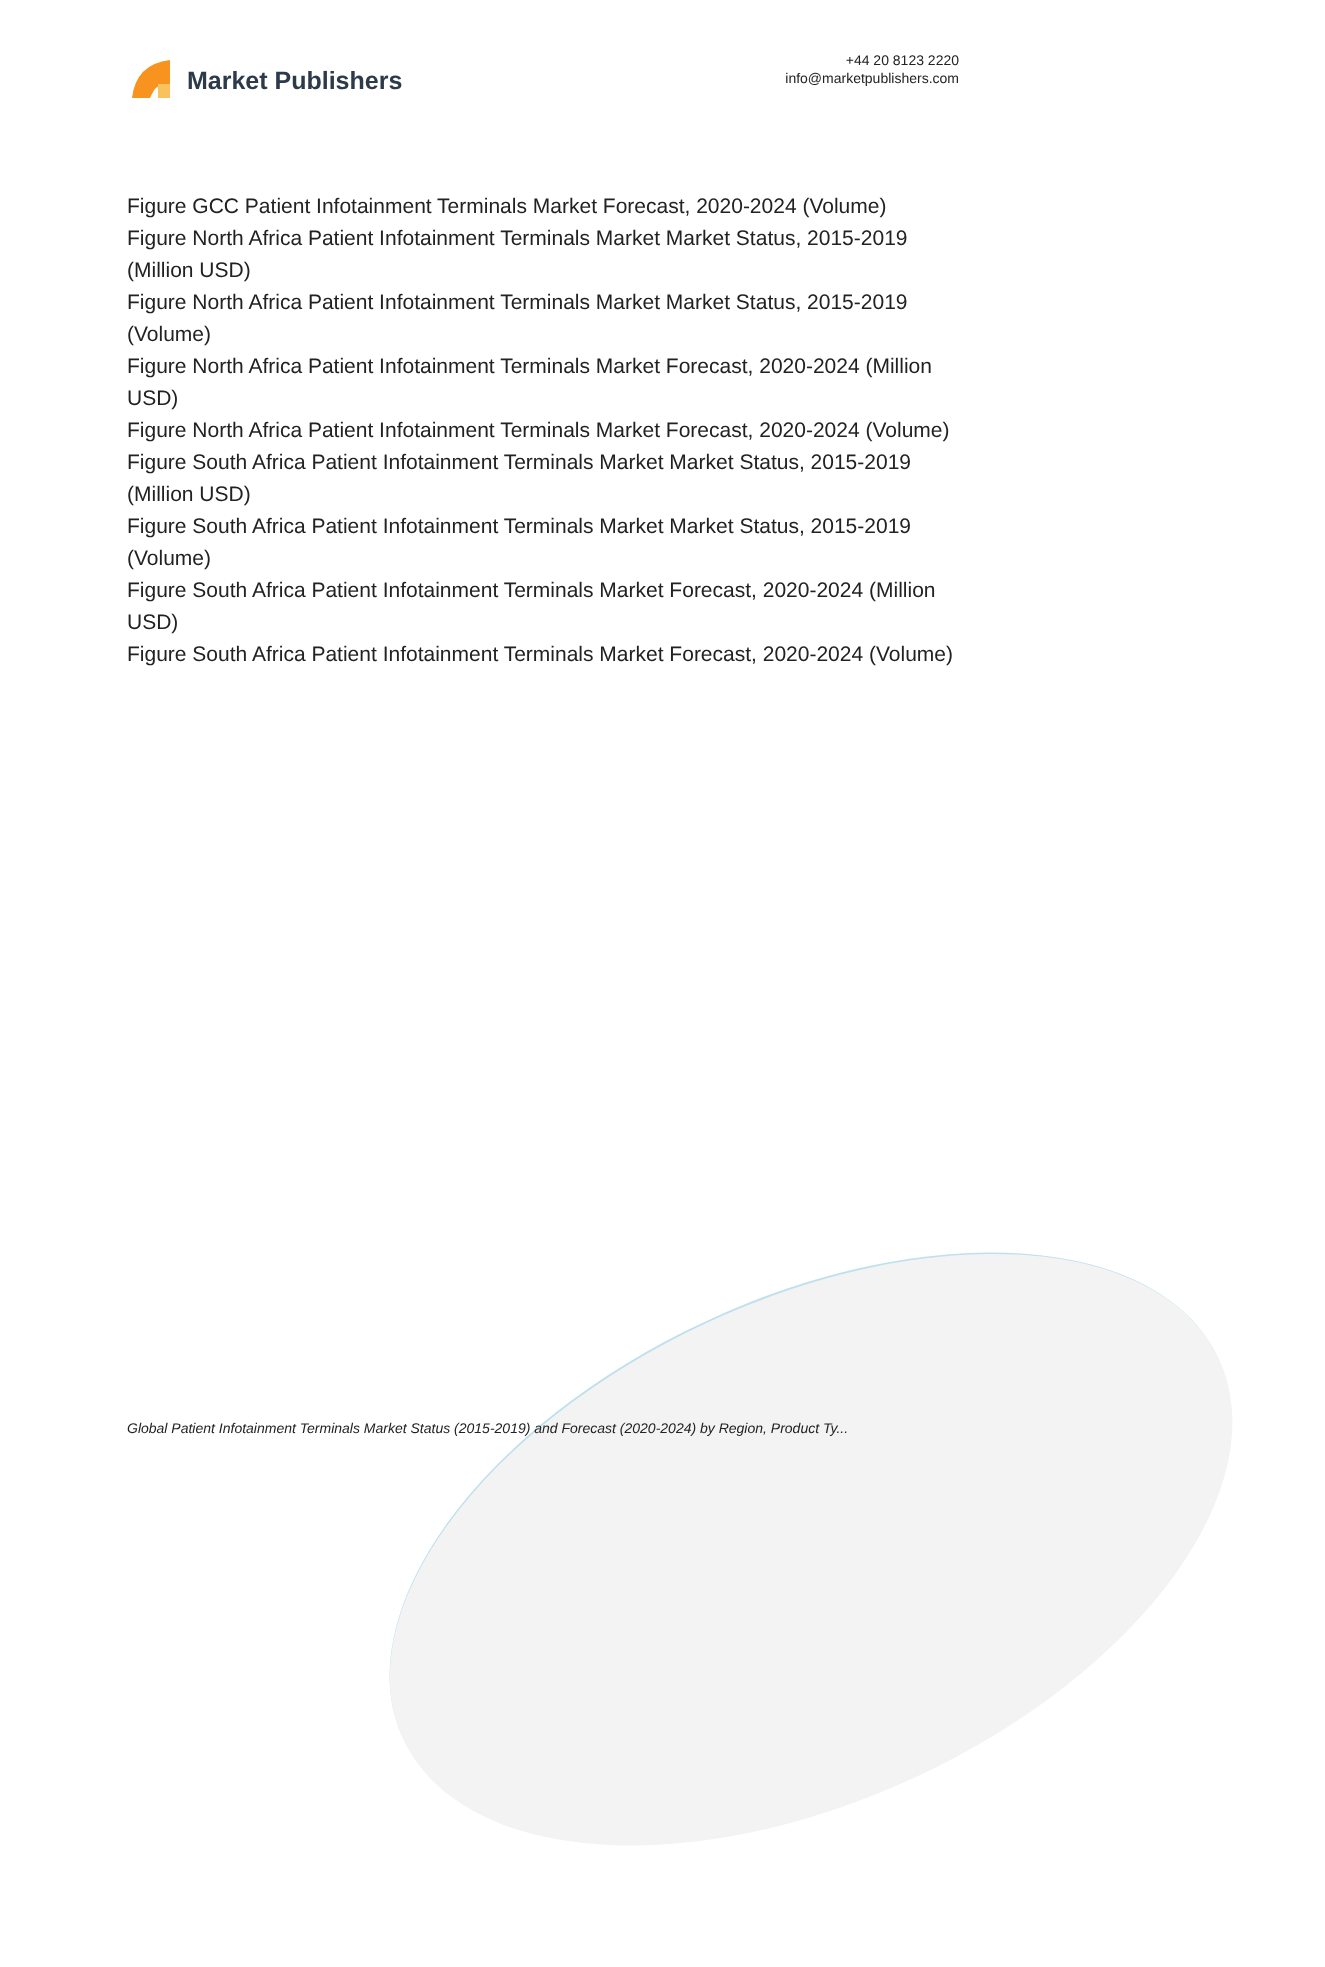Market Publishers
+44 20 8123 2220
info@marketpublishers.com
Figure GCC Patient Infotainment Terminals Market Forecast, 2020-2024 (Volume)
Figure North Africa Patient Infotainment Terminals Market Market Status, 2015-2019 (Million USD)
Figure North Africa Patient Infotainment Terminals Market Market Status, 2015-2019 (Volume)
Figure North Africa Patient Infotainment Terminals Market Forecast, 2020-2024 (Million USD)
Figure North Africa Patient Infotainment Terminals Market Forecast, 2020-2024 (Volume)
Figure South Africa Patient Infotainment Terminals Market Market Status, 2015-2019 (Million USD)
Figure South Africa Patient Infotainment Terminals Market Market Status, 2015-2019 (Volume)
Figure South Africa Patient Infotainment Terminals Market Forecast, 2020-2024 (Million USD)
Figure South Africa Patient Infotainment Terminals Market Forecast, 2020-2024 (Volume)
Global Patient Infotainment Terminals Market Status (2015-2019) and Forecast (2020-2024) by Region, Product Ty...